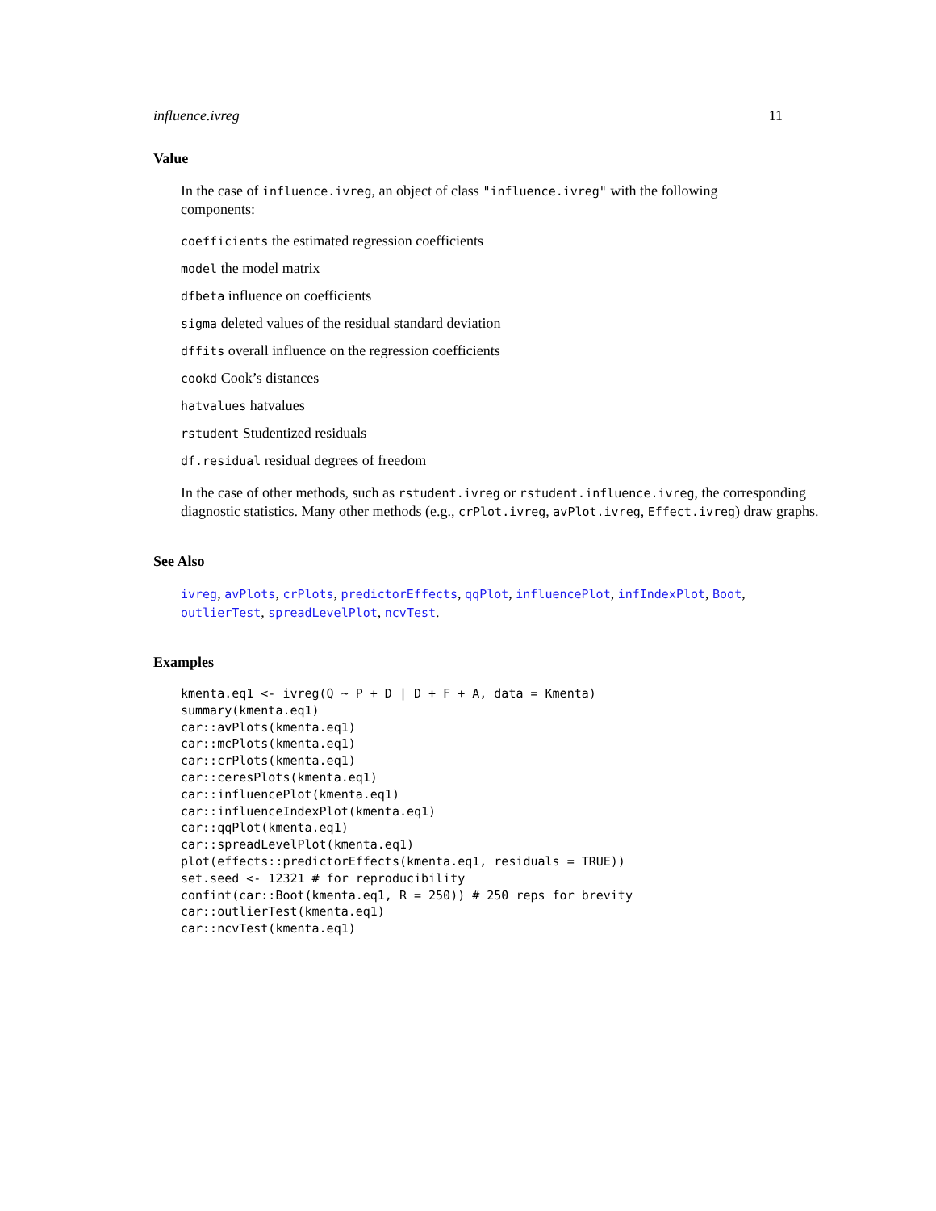influence.ivreg 11
Value
In the case of influence.ivreg, an object of class "influence.ivreg" with the following components:
coefficients the estimated regression coefficients
model the model matrix
dfbeta influence on coefficients
sigma deleted values of the residual standard deviation
dffits overall influence on the regression coefficients
cookd Cook’s distances
hatvalues hatvalues
rstudent Studentized residuals
df.residual residual degrees of freedom
In the case of other methods, such as rstudent.ivreg or rstudent.influence.ivreg, the corresponding diagnostic statistics. Many other methods (e.g., crPlot.ivreg, avPlot.ivreg, Effect.ivreg) draw graphs.
See Also
ivreg, avPlots, crPlots, predictorEffects, qqPlot, influencePlot, infIndexPlot, Boot, outlierTest, spreadLevelPlot, ncvTest.
Examples
kmenta.eq1 <- ivreg(Q ~ P + D | D + F + A, data = Kmenta)
summary(kmenta.eq1)
car::avPlots(kmenta.eq1)
car::mcPlots(kmenta.eq1)
car::crPlots(kmenta.eq1)
car::ceresPlots(kmenta.eq1)
car::influencePlot(kmenta.eq1)
car::influenceIndexPlot(kmenta.eq1)
car::qqPlot(kmenta.eq1)
car::spreadLevelPlot(kmenta.eq1)
plot(effects::predictorEffects(kmenta.eq1, residuals = TRUE))
set.seed <- 12321 # for reproducibility
confint(car::Boot(kmenta.eq1, R = 250)) # 250 reps for brevity
car::outlierTest(kmenta.eq1)
car::ncvTest(kmenta.eq1)